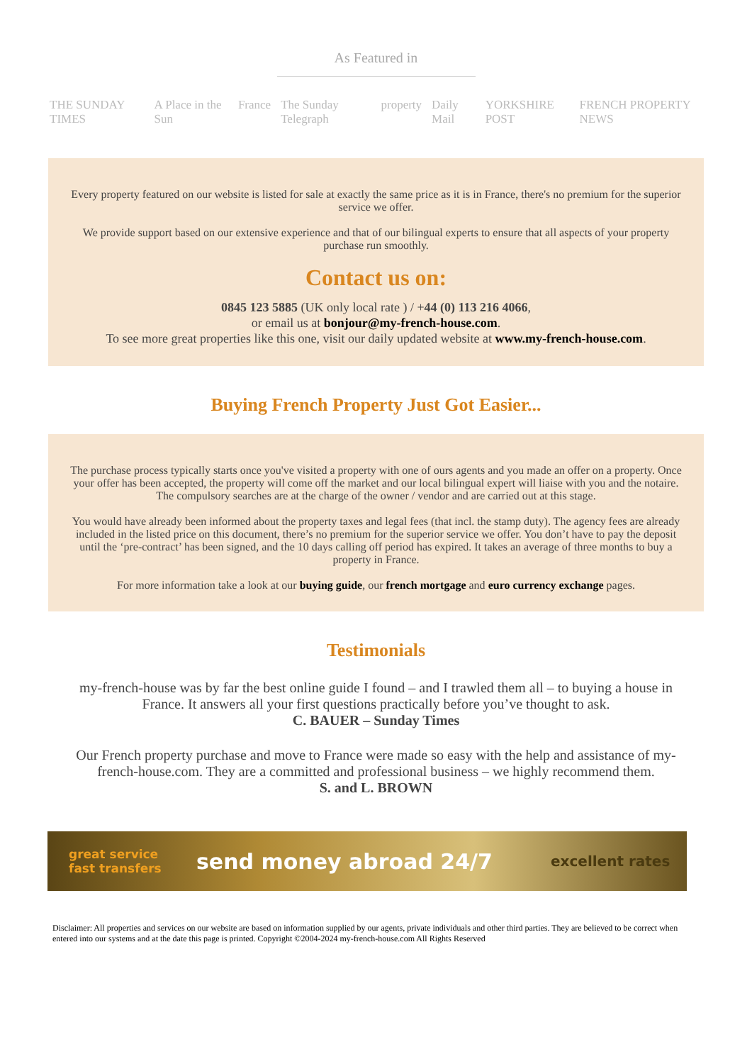As Featured in
THE SUNDAY TIMES A Place in the Sun France The Sunday Telegraph property Daily Mail YORKSHIRE POST FRENCH PROPERTY NEWS
Every property featured on our website is listed for sale at exactly the same price as it is in France, there's no premium for the superior service we offer.
We provide support based on our extensive experience and that of our bilingual experts to ensure that all aspects of your property purchase run smoothly.
Contact us on:
0845 123 5885 (UK only local rate ) / +44 (0) 113 216 4066,
or email us at bonjour@my-french-house.com.
To see more great properties like this one, visit our daily updated website at www.my-french-house.com.
Buying French Property Just Got Easier...
The purchase process typically starts once you've visited a property with one of ours agents and you made an offer on a property. Once your offer has been accepted, the property will come off the market and our local bilingual expert will liaise with you and the notaire. The compulsory searches are at the charge of the owner / vendor and are carried out at this stage.
You would have already been informed about the property taxes and legal fees (that incl. the stamp duty). The agency fees are already included in the listed price on this document, there’s no premium for the superior service we offer. You don’t have to pay the deposit until the ‘pre-contract’ has been signed, and the 10 days calling off period has expired. It takes an average of three months to buy a property in France.
For more information take a look at our buying guide, our french mortgage and euro currency exchange pages.
Testimonials
my-french-house was by far the best online guide I found – and I trawled them all – to buying a house in France. It answers all your first questions practically before you’ve thought to ask.
C. BAUER – Sunday Times
Our French property purchase and move to France were made so easy with the help and assistance of my-french-house.com. They are a committed and professional business – we highly recommend them.
S. and L. BROWN
great service
fast transfers
send money abroad 24/7
excellent rates
Disclaimer: All properties and services on our website are based on information supplied by our agents, private individuals and other third parties. They are believed to be correct when entered into our systems and at the date this page is printed. Copyright ©2004-2024 my-french-house.com All Rights Reserved